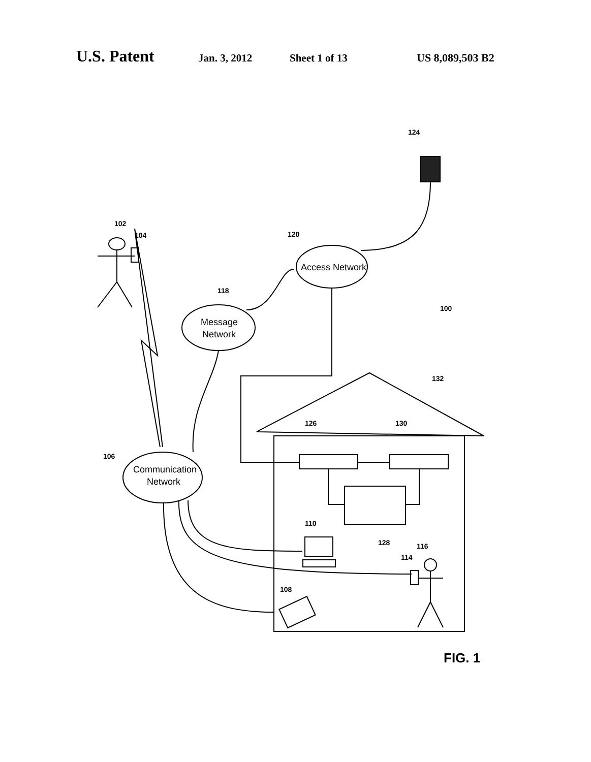U.S. Patent Jan. 3, 2012 Sheet 1 of 13 US 8,089,503 B2
124
102
104
120
118
100
132
126
130
106
110
128
116
114
108
Access Network
Message
Network
Communication
Network
FIG. 1